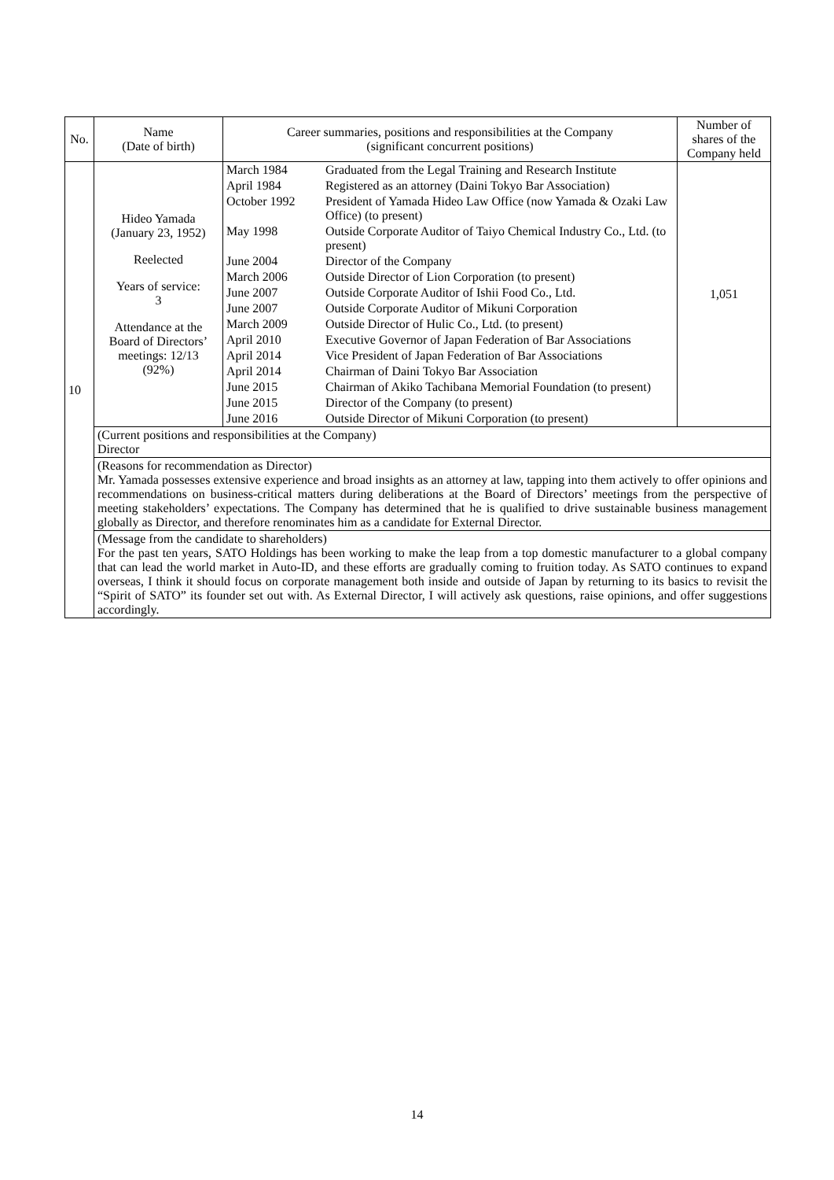| No. | Name (Date of birth) | Career summaries, positions and responsibilities at the Company (significant concurrent positions) | Number of shares of the Company held |
| --- | --- | --- | --- |
| 10 | Hideo Yamada (January 23, 1952) Reelected Years of service: 3 Attendance at the Board of Directors’ meetings: 12/13 (92%) | / March 1984 / Graduated from the Legal Training and Research Institute / / April 1984 / Registered as an attorney (Daini Tokyo Bar Association) / / October 1992 / President of Yamada Hideo Law Office (now Yamada & Ozaki Law Office) (to present) / / May 1998 / Outside Corporate Auditor of Taiyo Chemical Industry Co., Ltd. (to present) / / June 2004 / Director of the Company / / March 2006 / Outside Director of Lion Corporation (to present) / / June 2007 / Outside Corporate Auditor of Ishii Food Co., Ltd. / / June 2007 / Outside Corporate Auditor of Mikuni Corporation / / March 2009 / Outside Director of Hulic Co., Ltd. (to present) / / April 2010 / Executive Governor of Japan Federation of Bar Associations / / April 2014 / Vice President of Japan Federation of Bar Associations / / April 2014 / Chairman of Daini Tokyo Bar Association / / June 2015 / Chairman of Akiko Tachibana Memorial Foundation (to present) / / June 2015 / Director of the Company (to present) / / June 2016 / Outside Director of Mikuni Corporation (to present) / | 1,051 |
| | (Current positions and responsibilities at the Company) Director | | |
| | (Reasons for recommendation as Director) Mr. Yamada possesses extensive experience and broad insights as an attorney at law, tapping into them actively to offer opinions and recommendations on business-critical matters during deliberations at the Board of Directors’ meetings from the perspective of meeting stakeholders’ expectations. The Company has determined that he is qualified to drive sustainable business management globally as Director, and therefore renominates him as a candidate for External Director. | | |
| | (Message from the candidate to shareholders) For the past ten years, SATO Holdings has been working to make the leap from a top domestic manufacturer to a global company that can lead the world market in Auto-ID, and these efforts are gradually coming to fruition today. As SATO continues to expand overseas, I think it should focus on corporate management both inside and outside of Japan by returning to its basics to revisit the “Spirit of SATO” its founder set out with. As External Director, I will actively ask questions, raise opinions, and offer suggestions accordingly. | | |
14